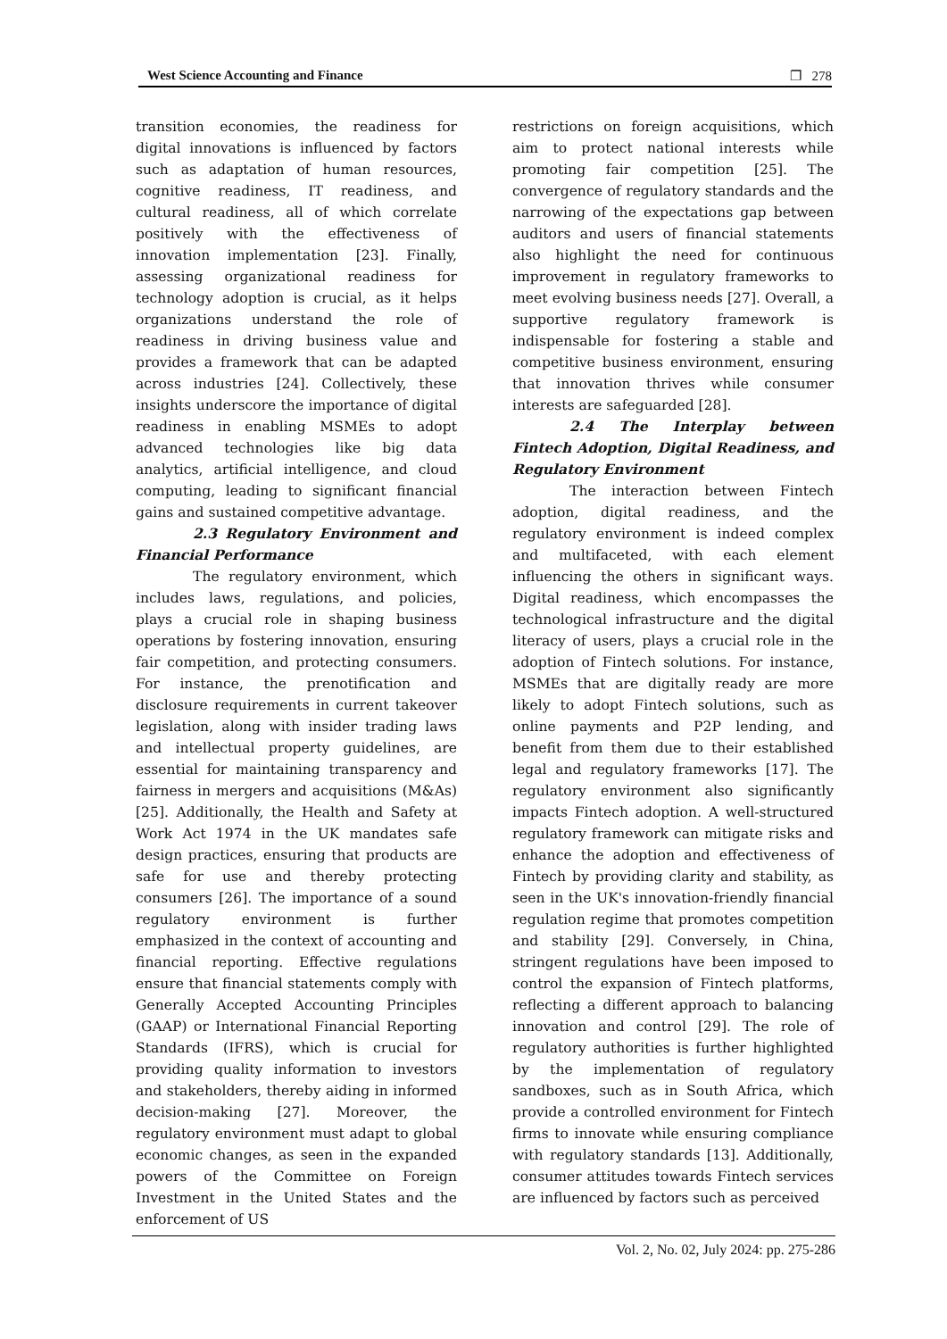West Science Accounting and Finance ❐ 278
transition economies, the readiness for digital innovations is influenced by factors such as adaptation of human resources, cognitive readiness, IT readiness, and cultural readiness, all of which correlate positively with the effectiveness of innovation implementation [23]. Finally, assessing organizational readiness for technology adoption is crucial, as it helps organizations understand the role of readiness in driving business value and provides a framework that can be adapted across industries [24]. Collectively, these insights underscore the importance of digital readiness in enabling MSMEs to adopt advanced technologies like big data analytics, artificial intelligence, and cloud computing, leading to significant financial gains and sustained competitive advantage.
2.3 Regulatory Environment and Financial Performance
The regulatory environment, which includes laws, regulations, and policies, plays a crucial role in shaping business operations by fostering innovation, ensuring fair competition, and protecting consumers. For instance, the prenotification and disclosure requirements in current takeover legislation, along with insider trading laws and intellectual property guidelines, are essential for maintaining transparency and fairness in mergers and acquisitions (M&As) [25]. Additionally, the Health and Safety at Work Act 1974 in the UK mandates safe design practices, ensuring that products are safe for use and thereby protecting consumers [26]. The importance of a sound regulatory environment is further emphasized in the context of accounting and financial reporting. Effective regulations ensure that financial statements comply with Generally Accepted Accounting Principles (GAAP) or International Financial Reporting Standards (IFRS), which is crucial for providing quality information to investors and stakeholders, thereby aiding in informed decision-making [27]. Moreover, the regulatory environment must adapt to global economic changes, as seen in the expanded powers of the Committee on Foreign Investment in the United States and the enforcement of US
restrictions on foreign acquisitions, which aim to protect national interests while promoting fair competition [25]. The convergence of regulatory standards and the narrowing of the expectations gap between auditors and users of financial statements also highlight the need for continuous improvement in regulatory frameworks to meet evolving business needs [27]. Overall, a supportive regulatory framework is indispensable for fostering a stable and competitive business environment, ensuring that innovation thrives while consumer interests are safeguarded [28].
2.4 The Interplay between Fintech Adoption, Digital Readiness, and Regulatory Environment
The interaction between Fintech adoption, digital readiness, and the regulatory environment is indeed complex and multifaceted, with each element influencing the others in significant ways. Digital readiness, which encompasses the technological infrastructure and the digital literacy of users, plays a crucial role in the adoption of Fintech solutions. For instance, MSMEs that are digitally ready are more likely to adopt Fintech solutions, such as online payments and P2P lending, and benefit from them due to their established legal and regulatory frameworks [17]. The regulatory environment also significantly impacts Fintech adoption. A well-structured regulatory framework can mitigate risks and enhance the adoption and effectiveness of Fintech by providing clarity and stability, as seen in the UK's innovation-friendly financial regulation regime that promotes competition and stability [29]. Conversely, in China, stringent regulations have been imposed to control the expansion of Fintech platforms, reflecting a different approach to balancing innovation and control [29]. The role of regulatory authorities is further highlighted by the implementation of regulatory sandboxes, such as in South Africa, which provide a controlled environment for Fintech firms to innovate while ensuring compliance with regulatory standards [13]. Additionally, consumer attitudes towards Fintech services are influenced by factors such as perceived
Vol. 2, No. 02, July 2024: pp. 275-286